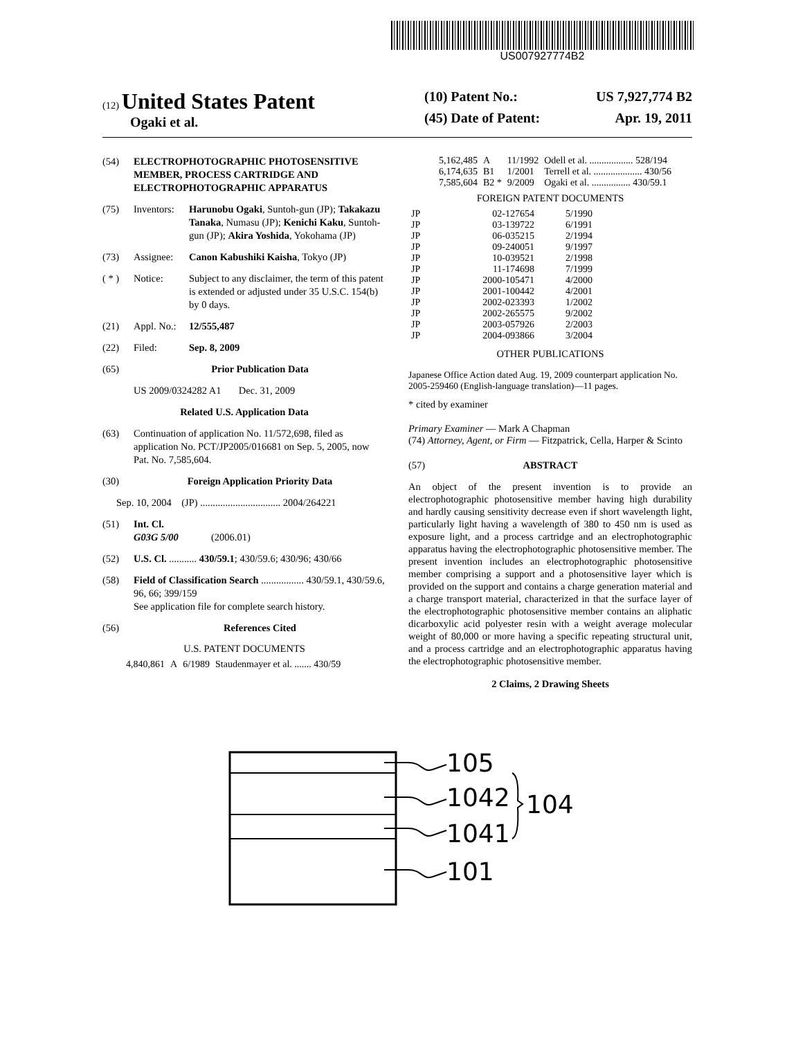US007927774B2
(12) United States Patent
Ogaki et al.
(10) Patent No.: US 7,927,774 B2
(45) Date of Patent: Apr. 19, 2011
(54) ELECTROPHOTOGRAPHIC PHOTOSENSITIVE MEMBER, PROCESS CARTRIDGE AND ELECTROPHOTOGRAPHIC APPARATUS
(75) Inventors: Harunobu Ogaki, Suntoh-gun (JP); Takakazu Tanaka, Numasu (JP); Kenichi Kaku, Suntoh-gun (JP); Akira Yoshida, Yokohama (JP)
(73) Assignee: Canon Kabushiki Kaisha, Tokyo (JP)
( * ) Notice: Subject to any disclaimer, the term of this patent is extended or adjusted under 35 U.S.C. 154(b) by 0 days.
(21) Appl. No.: 12/555,487
(22) Filed: Sep. 8, 2009
(65) Prior Publication Data
US 2009/0324282 A1 Dec. 31, 2009
Related U.S. Application Data
(63) Continuation of application No. 11/572,698, filed as application No. PCT/JP2005/016681 on Sep. 5, 2005, now Pat. No. 7,585,604.
(30) Foreign Application Priority Data
Sep. 10, 2004 (JP) ................................ 2004/264221
(51) Int. Cl.
G03G 5/00 (2006.01)
(52) U.S. Cl. ........... 430/59.1; 430/59.6; 430/96; 430/66
(58) Field of Classification Search ................. 430/59.1, 430/59.6, 96, 66; 399/159
See application file for complete search history.
(56) References Cited
U.S. PATENT DOCUMENTS
| 4,840,861 | A | 6/1989 | Staudenmayer et al. ....... 430/59 |
| 5,162,485 | A | 11/1992 | Odell et al. .................. 528/194 |
| 6,174,635 | B1 | 1/2001 | Terrell et al. .................... 430/56 |
| 7,585,604 | B2 * | 9/2009 | Ogaki et al. ................ 430/59.1 |
FOREIGN PATENT DOCUMENTS
| JP | 02-127654 | 5/1990 |
| JP | 03-139722 | 6/1991 |
| JP | 06-035215 | 2/1994 |
| JP | 09-240051 | 9/1997 |
| JP | 10-039521 | 2/1998 |
| JP | 11-174698 | 7/1999 |
| JP | 2000-105471 | 4/2000 |
| JP | 2001-100442 | 4/2001 |
| JP | 2002-023393 | 1/2002 |
| JP | 2002-265575 | 9/2002 |
| JP | 2003-057926 | 2/2003 |
| JP | 2004-093866 | 3/2004 |
OTHER PUBLICATIONS
Japanese Office Action dated Aug. 19, 2009 counterpart application No. 2005-259460 (English-language translation)—11 pages.
* cited by examiner
Primary Examiner — Mark A Chapman
(74) Attorney, Agent, or Firm — Fitzpatrick, Cella, Harper & Scinto
(57) ABSTRACT
An object of the present invention is to provide an electrophotographic photosensitive member having high durability and hardly causing sensitivity decrease even if short wavelength light, particularly light having a wavelength of 380 to 450 nm is used as exposure light, and a process cartridge and an electrophotographic apparatus having the electrophotographic photosensitive member. The present invention includes an electrophotographic photosensitive member comprising a support and a photosensitive layer which is provided on the support and contains a charge generation material and a charge transport material, characterized in that the surface layer of the electrophotographic photosensitive member contains an aliphatic dicarboxylic acid polyester resin with a weight average molecular weight of 80,000 or more having a specific repeating structural unit, and a process cartridge and an electrophotographic apparatus having the electrophotographic photosensitive member.
2 Claims, 2 Drawing Sheets
105
1042
1041
101
104